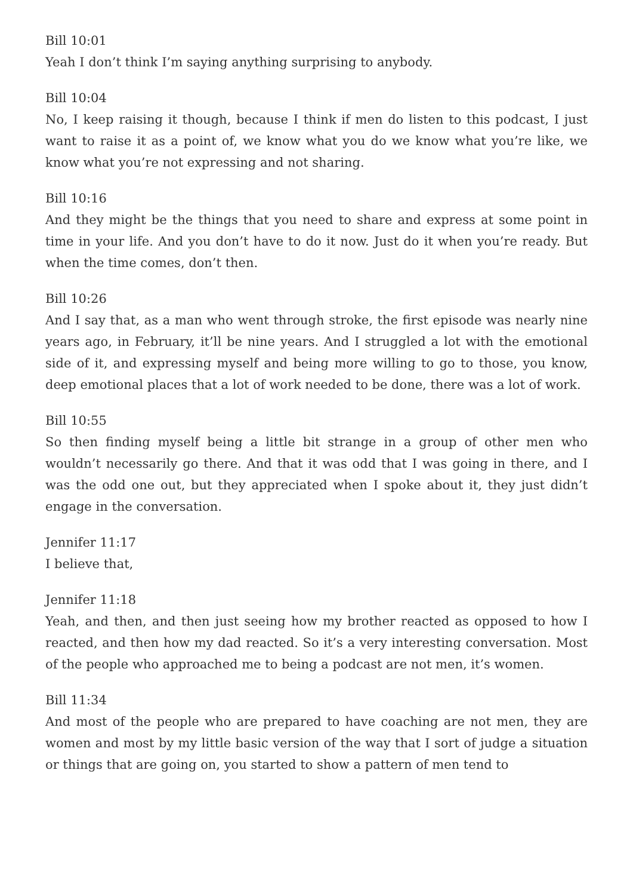Bill 10:01
Yeah I don’t think I’m saying anything surprising to anybody.
Bill 10:04
No, I keep raising it though, because I think if men do listen to this podcast, I just want to raise it as a point of, we know what you do we know what you’re like, we know what you’re not expressing and not sharing.
Bill 10:16
And they might be the things that you need to share and express at some point in time in your life. And you don’t have to do it now. Just do it when you’re ready. But when the time comes, don’t then.
Bill 10:26
And I say that, as a man who went through stroke, the first episode was nearly nine years ago, in February, it’ll be nine years. And I struggled a lot with the emotional side of it, and expressing myself and being more willing to go to those, you know, deep emotional places that a lot of work needed to be done, there was a lot of work.
Bill 10:55
So then finding myself being a little bit strange in a group of other men who wouldn’t necessarily go there. And that it was odd that I was going in there, and I was the odd one out, but they appreciated when I spoke about it, they just didn’t engage in the conversation.
Jennifer 11:17
I believe that,
Jennifer 11:18
Yeah, and then, and then just seeing how my brother reacted as opposed to how I reacted, and then how my dad reacted. So it’s a very interesting conversation. Most of the people who approached me to being a podcast are not men, it’s women.
Bill 11:34
And most of the people who are prepared to have coaching are not men, they are women and most by my little basic version of the way that I sort of judge a situation or things that are going on, you started to show a pattern of men tend to